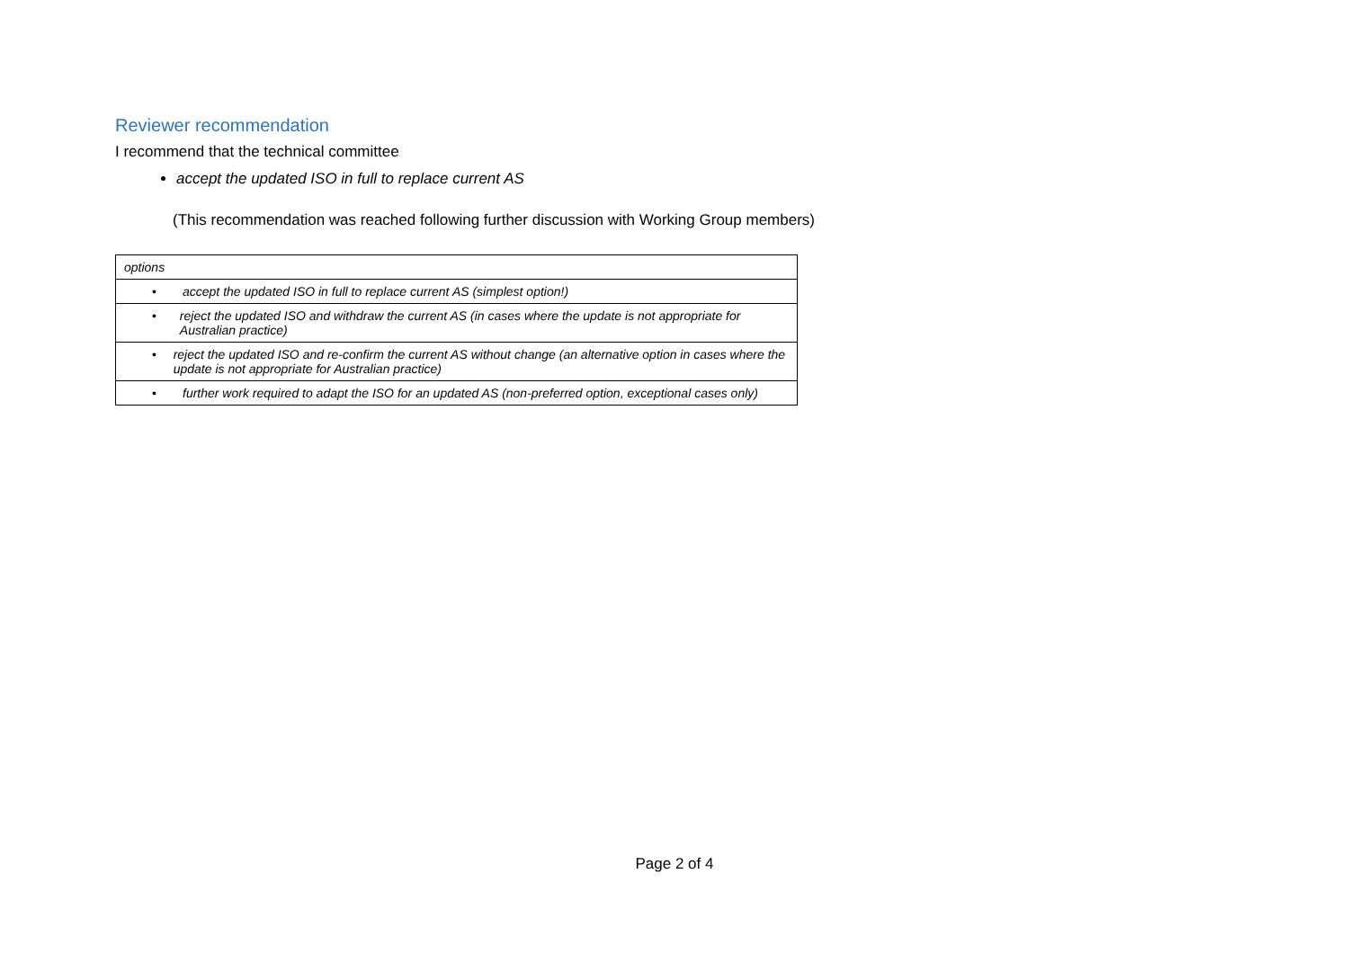Reviewer recommendation
I recommend that the technical committee
accept the updated ISO in full to replace current AS
(This recommendation was reached following further discussion with Working Group members)
| options |
| • accept the updated ISO in full to replace current AS (simplest option!) |
| • reject the updated ISO and withdraw the current AS (in cases where the update is not appropriate for Australian practice) |
| • reject the updated ISO and re-confirm the current AS without change (an alternative option in cases where the update is not appropriate for Australian practice) |
| • further work required to adapt the ISO for an updated AS (non-preferred option, exceptional cases only) |
Page 2 of 4